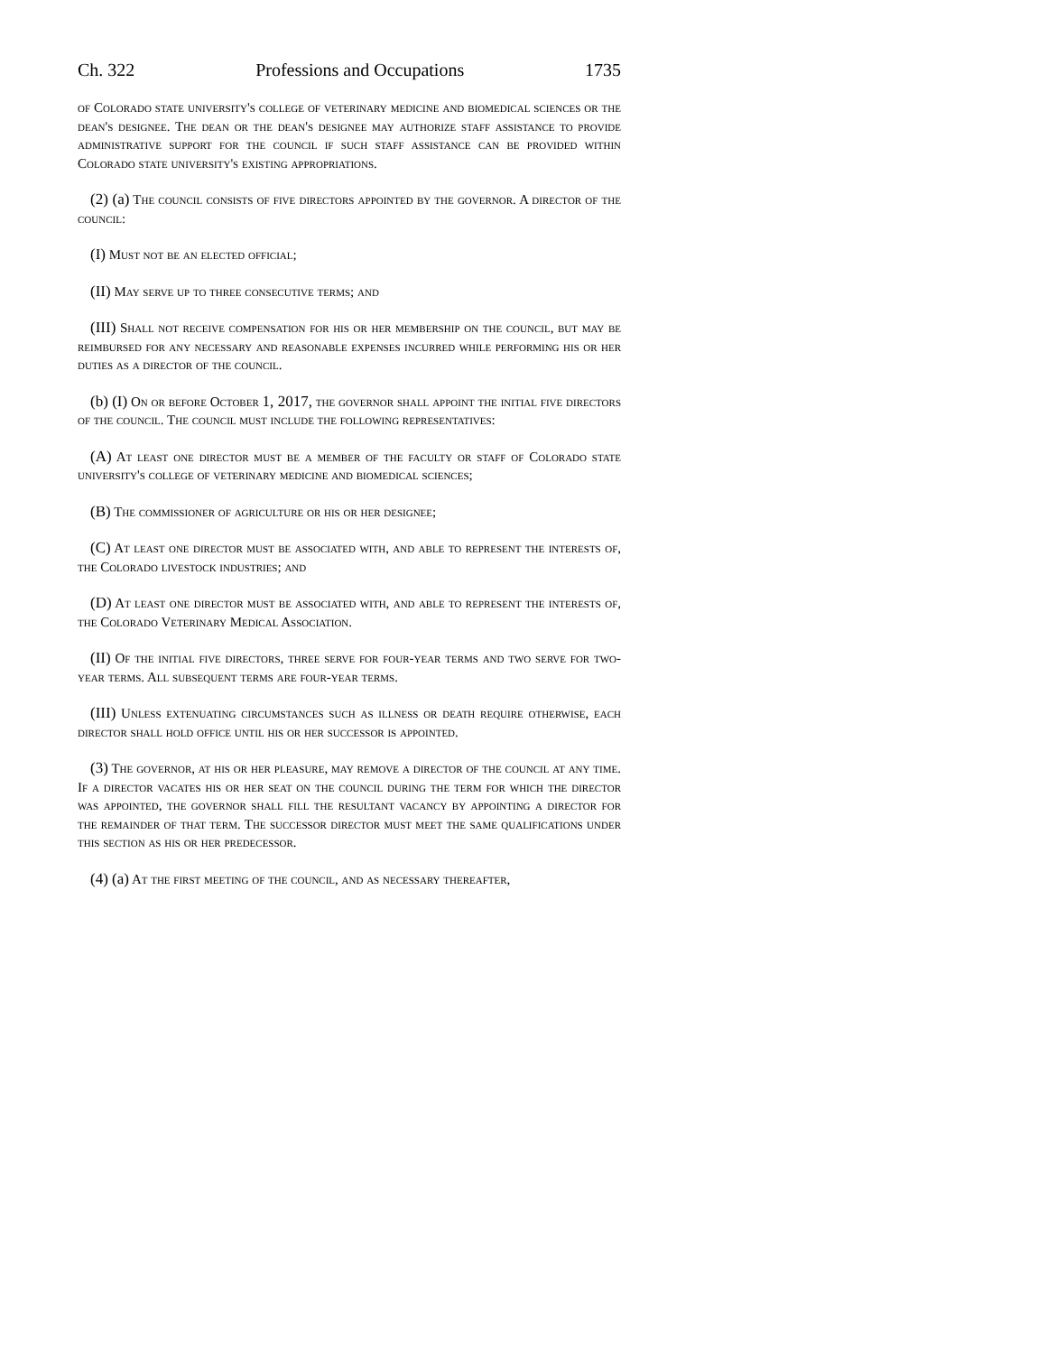Ch. 322 Professions and Occupations 1735
of Colorado state university's college of veterinary medicine and biomedical sciences or the dean's designee. The dean or the dean's designee may authorize staff assistance to provide administrative support for the council if such staff assistance can be provided within Colorado state university's existing appropriations.
(2) (a) The council consists of five directors appointed by the governor. A director of the council:
(I) Must not be an elected official;
(II) May serve up to three consecutive terms; and
(III) Shall not receive compensation for his or her membership on the council, but may be reimbursed for any necessary and reasonable expenses incurred while performing his or her duties as a director of the council.
(b) (I) On or before October 1, 2017, the governor shall appoint the initial five directors of the council. The council must include the following representatives:
(A) At least one director must be a member of the faculty or staff of Colorado state university's college of veterinary medicine and biomedical sciences;
(B) The commissioner of agriculture or his or her designee;
(C) At least one director must be associated with, and able to represent the interests of, the Colorado livestock industries; and
(D) At least one director must be associated with, and able to represent the interests of, the Colorado Veterinary Medical Association.
(II) Of the initial five directors, three serve for four-year terms and two serve for two-year terms. All subsequent terms are four-year terms.
(III) Unless extenuating circumstances such as illness or death require otherwise, each director shall hold office until his or her successor is appointed.
(3) The governor, at his or her pleasure, may remove a director of the council at any time. If a director vacates his or her seat on the council during the term for which the director was appointed, the governor shall fill the resultant vacancy by appointing a director for the remainder of that term. The successor director must meet the same qualifications under this section as his or her predecessor.
(4) (a) At the first meeting of the council, and as necessary thereafter,